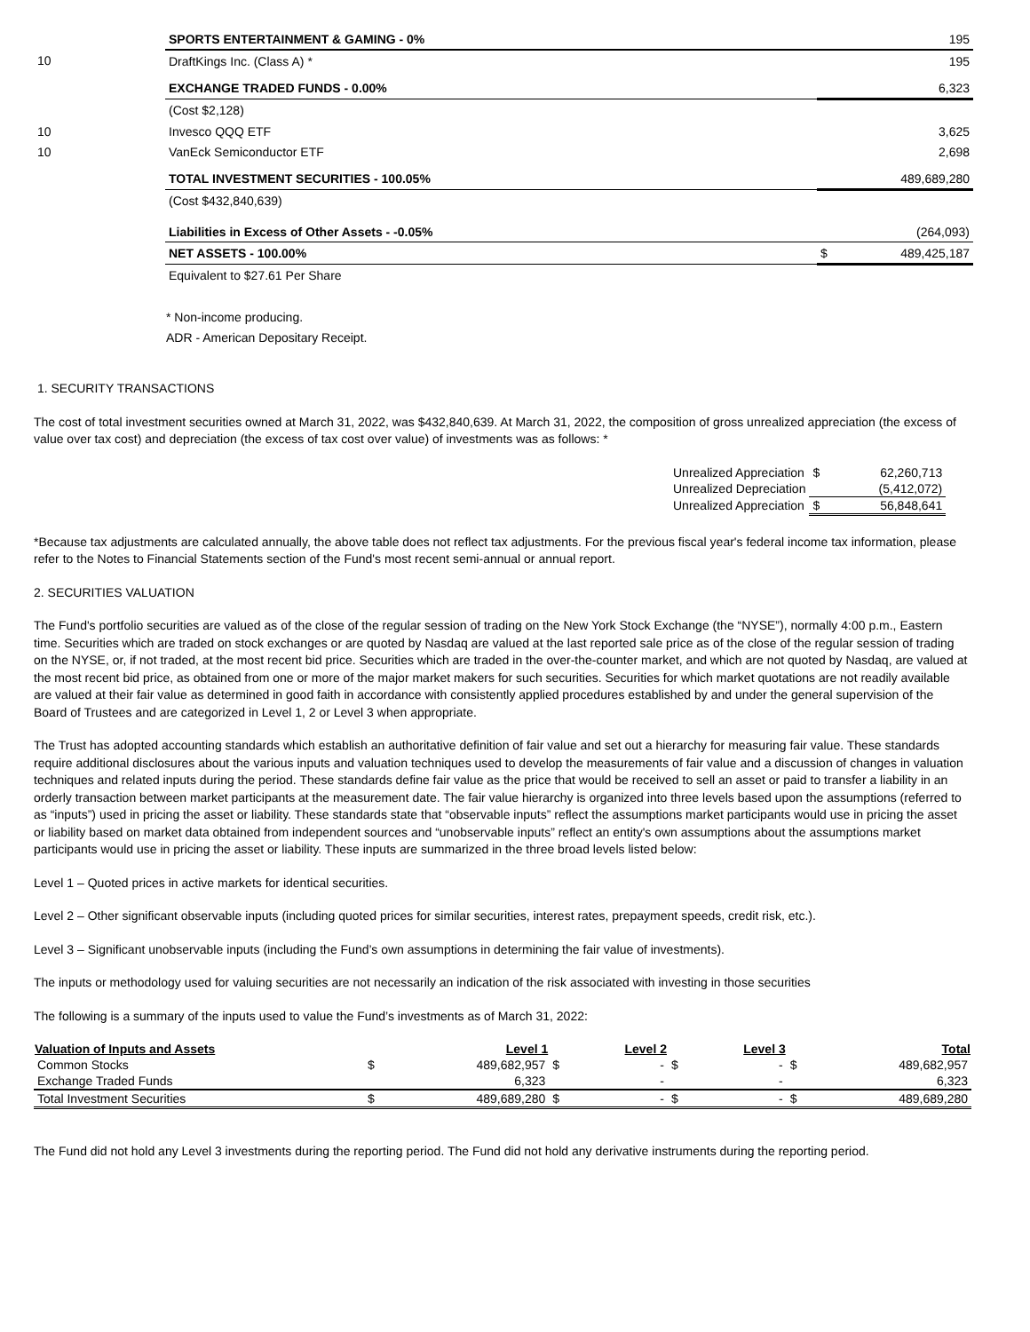| | SPORTS ENTERTAINMENT & GAMING - 0% | | 195 |
| 10 | DraftKings Inc. (Class A) * | | 195 |
| | EXCHANGE TRADED FUNDS - 0.00% | | 6,323 |
| | (Cost $2,128) | | |
| 10 | Invesco QQQ ETF | | 3,625 |
| 10 | VanEck Semiconductor ETF | | 2,698 |
| | TOTAL INVESTMENT SECURITIES - 100.05% | | 489,689,280 |
| | (Cost $432,840,639) | | |
| | Liabilities in Excess of Other Assets - -0.05% | | (264,093) |
| | NET ASSETS - 100.00% | $ | 489,425,187 |
| | Equivalent to $27.61 Per Share | | |
* Non-income producing.
ADR - American Depositary Receipt.
1. SECURITY TRANSACTIONS
The cost of total investment securities owned at March 31, 2022, was $432,840,639. At March 31, 2022, the composition of gross unrealized appreciation (the excess of value over tax cost) and depreciation (the excess of tax cost over value) of investments was as follows: *
| Unrealized Appreciation | $ | 62,260,713 |
| Unrealized Depreciation | | (5,412,072) |
| Unrealized Appreciation | $ | 56,848,641 |
*Because tax adjustments are calculated annually, the above table does not reflect tax adjustments. For the previous fiscal year's federal income tax information, please refer to the Notes to Financial Statements section of the Fund's most recent semi-annual or annual report.
2. SECURITIES VALUATION
The Fund's portfolio securities are valued as of the close of the regular session of trading on the New York Stock Exchange (the “NYSE”), normally 4:00 p.m., Eastern time. Securities which are traded on stock exchanges or are quoted by Nasdaq are valued at the last reported sale price as of the close of the regular session of trading on the NYSE, or, if not traded, at the most recent bid price. Securities which are traded in the over-the-counter market, and which are not quoted by Nasdaq, are valued at the most recent bid price, as obtained from one or more of the major market makers for such securities. Securities for which market quotations are not readily available are valued at their fair value as determined in good faith in accordance with consistently applied procedures established by and under the general supervision of the Board of Trustees and are categorized in Level 1, 2 or Level 3 when appropriate.
The Trust has adopted accounting standards which establish an authoritative definition of fair value and set out a hierarchy for measuring fair value. These standards require additional disclosures about the various inputs and valuation techniques used to develop the measurements of fair value and a discussion of changes in valuation techniques and related inputs during the period. These standards define fair value as the price that would be received to sell an asset or paid to transfer a liability in an orderly transaction between market participants at the measurement date. The fair value hierarchy is organized into three levels based upon the assumptions (referred to as “inputs”) used in pricing the asset or liability. These standards state that “observable inputs” reflect the assumptions market participants would use in pricing the asset or liability based on market data obtained from independent sources and “unobservable inputs” reflect an entity's own assumptions about the assumptions market participants would use in pricing the asset or liability. These inputs are summarized in the three broad levels listed below:
Level 1 – Quoted prices in active markets for identical securities.
Level 2 – Other significant observable inputs (including quoted prices for similar securities, interest rates, prepayment speeds, credit risk, etc.).
Level 3 – Significant unobservable inputs (including the Fund’s own assumptions in determining the fair value of investments).
The inputs or methodology used for valuing securities are not necessarily an indication of the risk associated with investing in those securities
The following is a summary of the inputs used to value the Fund’s investments as of March 31, 2022:
| Valuation of Inputs and Assets | | Level 1 | | Level 2 | | Level 3 | | Total |
| --- | --- | --- | --- | --- | --- | --- | --- | --- |
| Common Stocks | $ | 489,682,957 | $ | - | $ | - | $ | 489,682,957 |
| Exchange Traded Funds | | 6,323 | | - | | - | | 6,323 |
| Total Investment Securities | $ | 489,689,280 | $ | - | $ | - | $ | 489,689,280 |
The Fund did not hold any Level 3 investments during the reporting period. The Fund did not hold any derivative instruments during the reporting period.